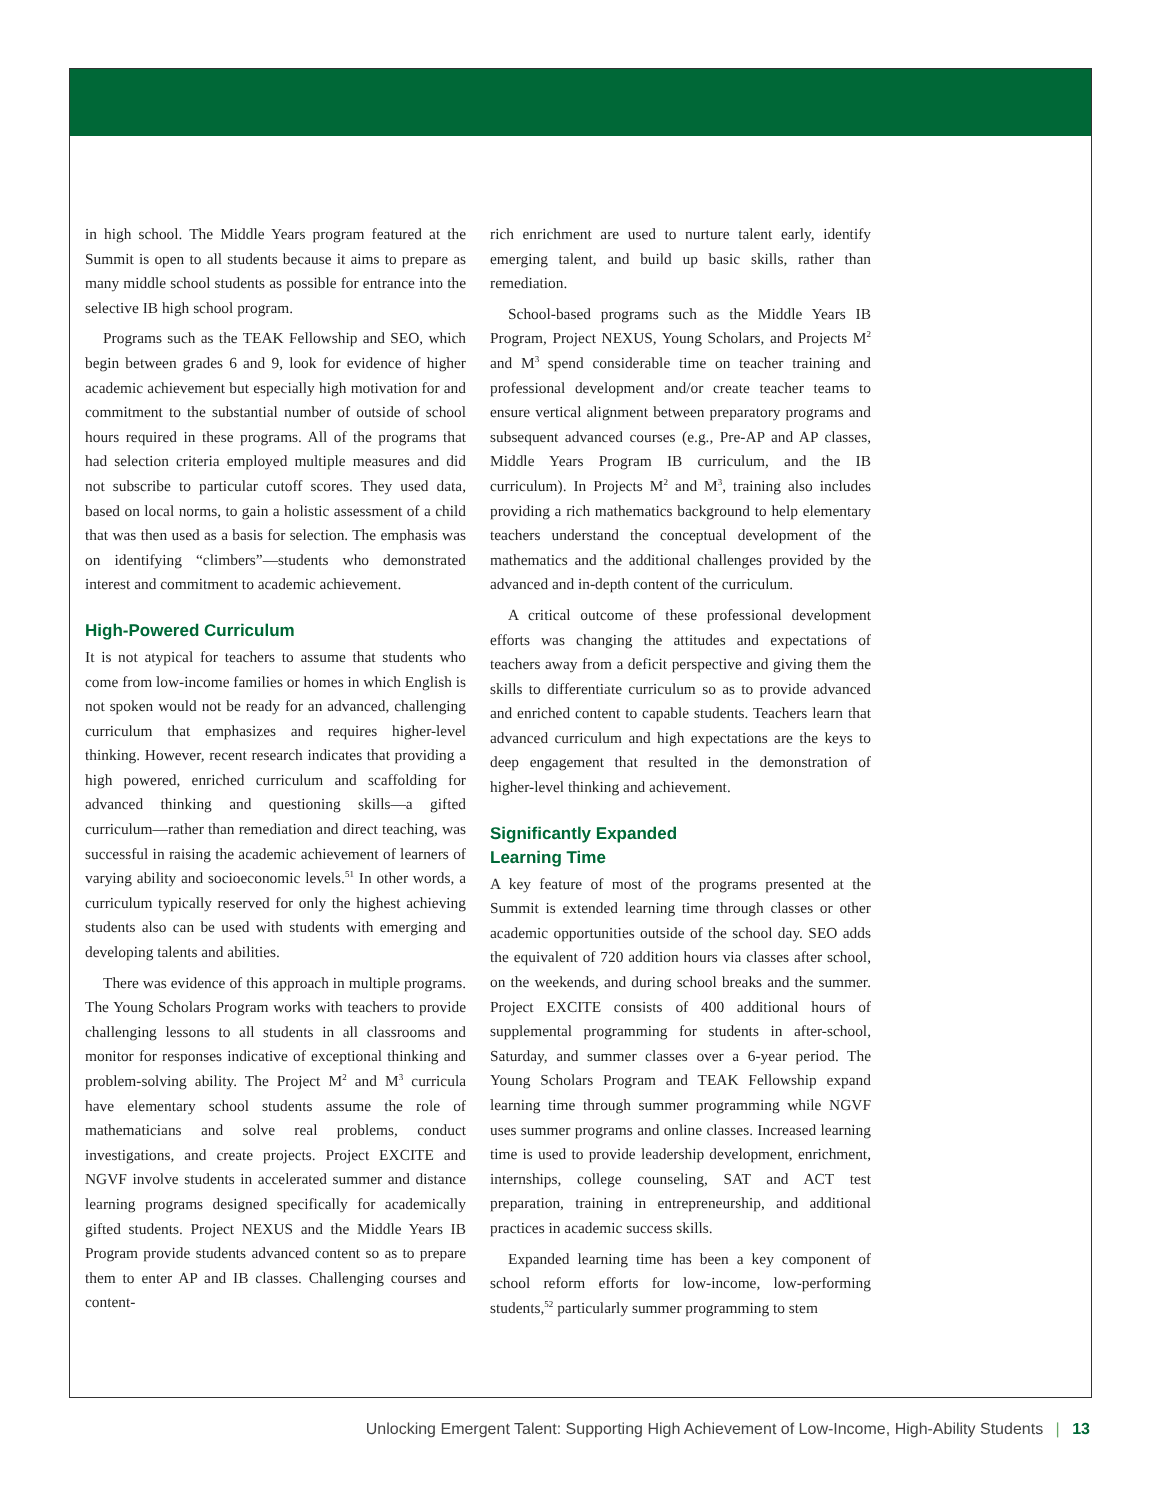in high school. The Middle Years program featured at the Summit is open to all students because it aims to prepare as many middle school students as possible for entrance into the selective IB high school program.
Programs such as the TEAK Fellowship and SEO, which begin between grades 6 and 9, look for evidence of higher academic achievement but especially high motivation for and commitment to the substantial number of outside of school hours required in these programs. All of the programs that had selection criteria employed multiple measures and did not subscribe to particular cutoff scores. They used data, based on local norms, to gain a holistic assessment of a child that was then used as a basis for selection. The emphasis was on identifying “climbers”—students who demonstrated interest and commitment to academic achievement.
High-Powered Curriculum
It is not atypical for teachers to assume that students who come from low-income families or homes in which English is not spoken would not be ready for an advanced, challenging curriculum that emphasizes and requires higher-level thinking. However, recent research indicates that providing a high powered, enriched curriculum and scaffolding for advanced thinking and questioning skills—a gifted curriculum—rather than remediation and direct teaching, was successful in raising the academic achievement of learners of varying ability and socioeconomic levels.<sup>51</sup> In other words, a curriculum typically reserved for only the highest achieving students also can be used with students with emerging and developing talents and abilities.
There was evidence of this approach in multiple programs. The Young Scholars Program works with teachers to provide challenging lessons to all students in all classrooms and monitor for responses indicative of exceptional thinking and problem-solving ability. The Project M<sup>2</sup> and M<sup>3</sup> curricula have elementary school students assume the role of mathematicians and solve real problems, conduct investigations, and create projects. Project EXCITE and NGVF involve students in accelerated summer and distance learning programs designed specifically for academically gifted students. Project NEXUS and the Middle Years IB Program provide students advanced content so as to prepare them to enter AP and IB classes. Challenging courses and content-
rich enrichment are used to nurture talent early, identify emerging talent, and build up basic skills, rather than remediation.
School-based programs such as the Middle Years IB Program, Project NEXUS, Young Scholars, and Projects M<sup>2</sup> and M<sup>3</sup> spend considerable time on teacher training and professional development and/or create teacher teams to ensure vertical alignment between preparatory programs and subsequent advanced courses (e.g., Pre-AP and AP classes, Middle Years Program IB curriculum, and the IB curriculum). In Projects M<sup>2</sup> and M<sup>3</sup>, training also includes providing a rich mathematics background to help elementary teachers understand the conceptual development of the mathematics and the additional challenges provided by the advanced and in-depth content of the curriculum.
A critical outcome of these professional development efforts was changing the attitudes and expectations of teachers away from a deficit perspective and giving them the skills to differentiate curriculum so as to provide advanced and enriched content to capable students. Teachers learn that advanced curriculum and high expectations are the keys to deep engagement that resulted in the demonstration of higher-level thinking and achievement.
Significantly Expanded
Learning Time
A key feature of most of the programs presented at the Summit is extended learning time through classes or other academic opportunities outside of the school day. SEO adds the equivalent of 720 addition hours via classes after school, on the weekends, and during school breaks and the summer. Project EXCITE consists of 400 additional hours of supplemental programming for students in after-school, Saturday, and summer classes over a 6-year period. The Young Scholars Program and TEAK Fellowship expand learning time through summer programming while NGVF uses summer programs and online classes. Increased learning time is used to provide leadership development, enrichment, internships, college counseling, SAT and ACT test preparation, training in entrepreneurship, and additional practices in academic success skills.
Expanded learning time has been a key component of school reform efforts for low-income, low-performing students,<sup>52</sup> particularly summer programming to stem
Unlocking Emergent Talent: Supporting High Achievement of Low-Income, High-Ability Students | 13